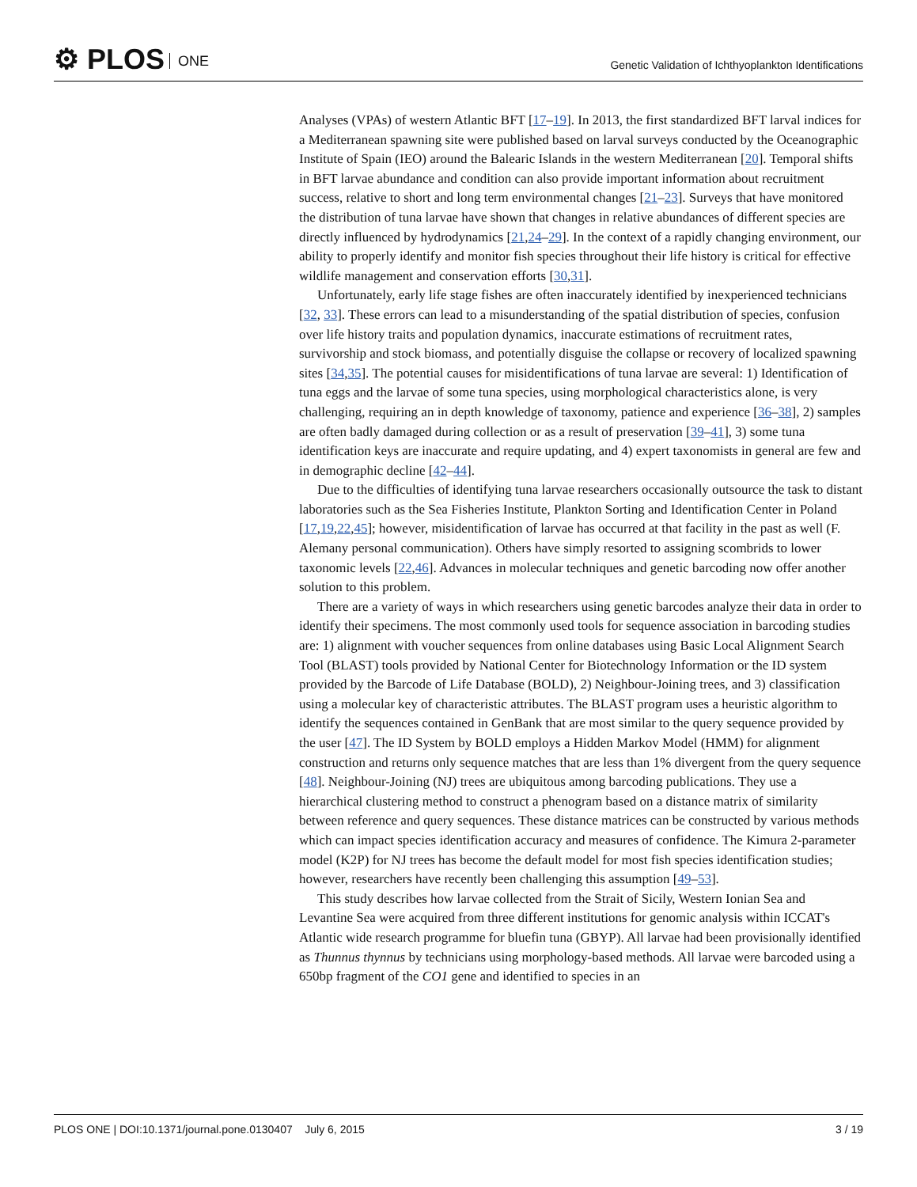⚙ PLOS ONE
Genetic Validation of Ichthyoplankton Identifications
Analyses (VPAs) of western Atlantic BFT [17–19]. In 2013, the first standardized BFT larval indices for a Mediterranean spawning site were published based on larval surveys conducted by the Oceanographic Institute of Spain (IEO) around the Balearic Islands in the western Mediterranean [20]. Temporal shifts in BFT larvae abundance and condition can also provide important information about recruitment success, relative to short and long term environmental changes [21–23]. Surveys that have monitored the distribution of tuna larvae have shown that changes in relative abundances of different species are directly influenced by hydrodynamics [21,24–29]. In the context of a rapidly changing environment, our ability to properly identify and monitor fish species throughout their life history is critical for effective wildlife management and conservation efforts [30,31].
Unfortunately, early life stage fishes are often inaccurately identified by inexperienced technicians [32, 33]. These errors can lead to a misunderstanding of the spatial distribution of species, confusion over life history traits and population dynamics, inaccurate estimations of recruitment rates, survivorship and stock biomass, and potentially disguise the collapse or recovery of localized spawning sites [34,35]. The potential causes for misidentifications of tuna larvae are several: 1) Identification of tuna eggs and the larvae of some tuna species, using morphological characteristics alone, is very challenging, requiring an in depth knowledge of taxonomy, patience and experience [36–38], 2) samples are often badly damaged during collection or as a result of preservation [39–41], 3) some tuna identification keys are inaccurate and require updating, and 4) expert taxonomists in general are few and in demographic decline [42–44].
Due to the difficulties of identifying tuna larvae researchers occasionally outsource the task to distant laboratories such as the Sea Fisheries Institute, Plankton Sorting and Identification Center in Poland [17,19,22,45]; however, misidentification of larvae has occurred at that facility in the past as well (F. Alemany personal communication). Others have simply resorted to assigning scombrids to lower taxonomic levels [22,46]. Advances in molecular techniques and genetic barcoding now offer another solution to this problem.
There are a variety of ways in which researchers using genetic barcodes analyze their data in order to identify their specimens. The most commonly used tools for sequence association in barcoding studies are: 1) alignment with voucher sequences from online databases using Basic Local Alignment Search Tool (BLAST) tools provided by National Center for Biotechnology Information or the ID system provided by the Barcode of Life Database (BOLD), 2) Neighbour-Joining trees, and 3) classification using a molecular key of characteristic attributes. The BLAST program uses a heuristic algorithm to identify the sequences contained in GenBank that are most similar to the query sequence provided by the user [47]. The ID System by BOLD employs a Hidden Markov Model (HMM) for alignment construction and returns only sequence matches that are less than 1% divergent from the query sequence [48]. Neighbour-Joining (NJ) trees are ubiquitous among barcoding publications. They use a hierarchical clustering method to construct a phenogram based on a distance matrix of similarity between reference and query sequences. These distance matrices can be constructed by various methods which can impact species identification accuracy and measures of confidence. The Kimura 2-parameter model (K2P) for NJ trees has become the default model for most fish species identification studies; however, researchers have recently been challenging this assumption [49–53].
This study describes how larvae collected from the Strait of Sicily, Western Ionian Sea and Levantine Sea were acquired from three different institutions for genomic analysis within ICCAT's Atlantic wide research programme for bluefin tuna (GBYP). All larvae had been provisionally identified as Thunnus thynnus by technicians using morphology-based methods. All larvae were barcoded using a 650bp fragment of the CO1 gene and identified to species in an
PLOS ONE | DOI:10.1371/journal.pone.0130407 July 6, 2015 3 / 19